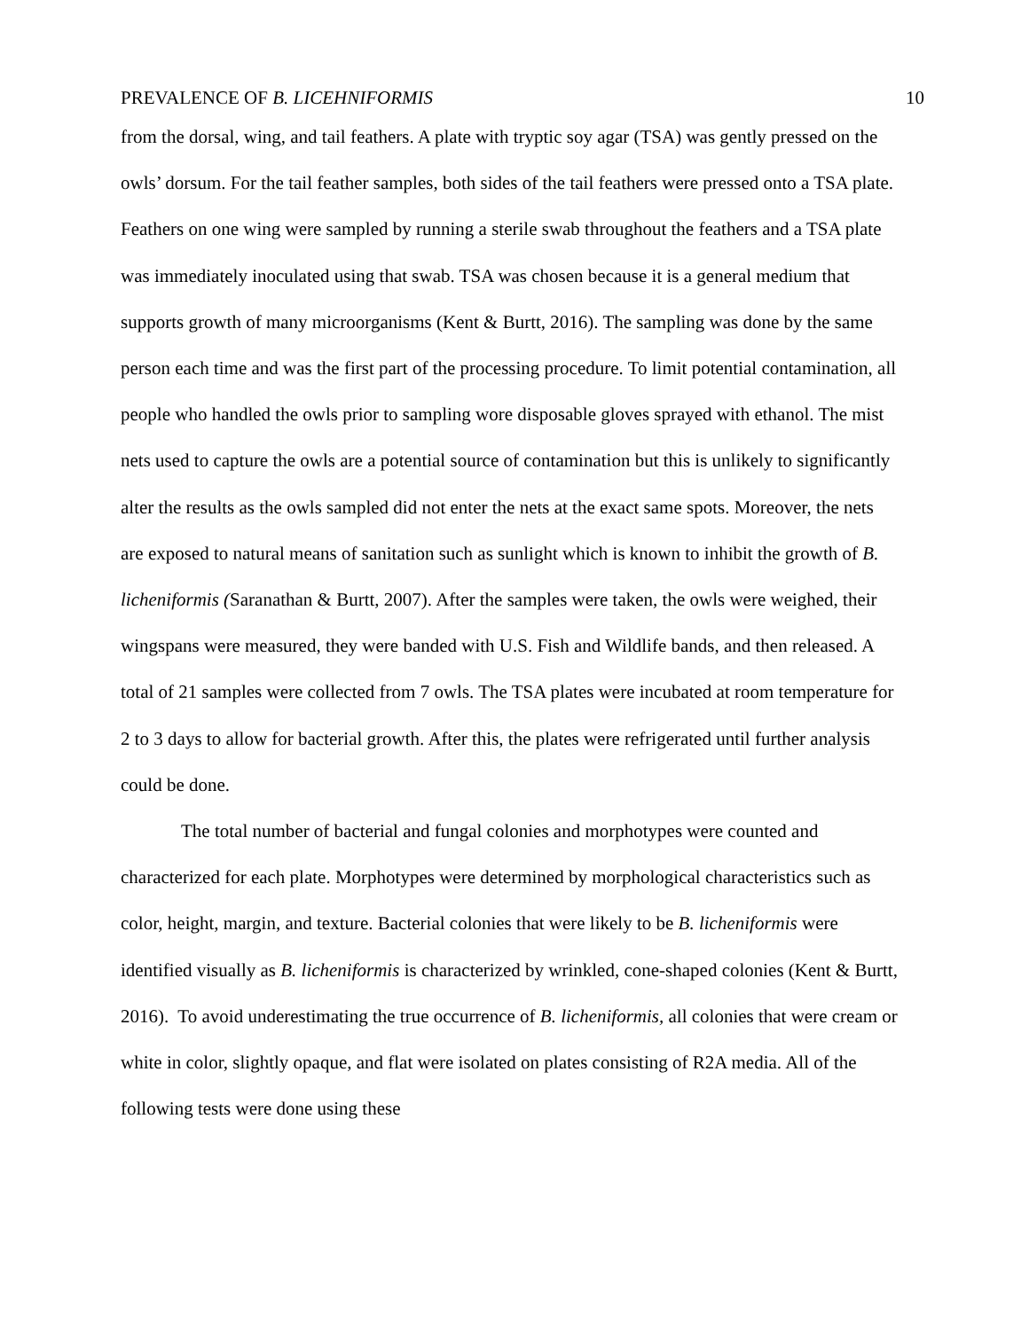PREVALENCE OF B. LICEHNIFORMIS 10
from the dorsal, wing, and tail feathers. A plate with tryptic soy agar (TSA) was gently pressed on the owls’ dorsum. For the tail feather samples, both sides of the tail feathers were pressed onto a TSA plate. Feathers on one wing were sampled by running a sterile swab throughout the feathers and a TSA plate was immediately inoculated using that swab. TSA was chosen because it is a general medium that supports growth of many microorganisms (Kent & Burtt, 2016). The sampling was done by the same person each time and was the first part of the processing procedure. To limit potential contamination, all people who handled the owls prior to sampling wore disposable gloves sprayed with ethanol. The mist nets used to capture the owls are a potential source of contamination but this is unlikely to significantly alter the results as the owls sampled did not enter the nets at the exact same spots. Moreover, the nets are exposed to natural means of sanitation such as sunlight which is known to inhibit the growth of B. licheniformis (Saranathan & Burtt, 2007). After the samples were taken, the owls were weighed, their wingspans were measured, they were banded with U.S. Fish and Wildlife bands, and then released. A total of 21 samples were collected from 7 owls. The TSA plates were incubated at room temperature for 2 to 3 days to allow for bacterial growth. After this, the plates were refrigerated until further analysis could be done.
The total number of bacterial and fungal colonies and morphotypes were counted and characterized for each plate. Morphotypes were determined by morphological characteristics such as color, height, margin, and texture. Bacterial colonies that were likely to be B. licheniformis were identified visually as B. licheniformis is characterized by wrinkled, cone-shaped colonies (Kent & Burtt, 2016). To avoid underestimating the true occurrence of B. licheniformis, all colonies that were cream or white in color, slightly opaque, and flat were isolated on plates consisting of R2A media. All of the following tests were done using these